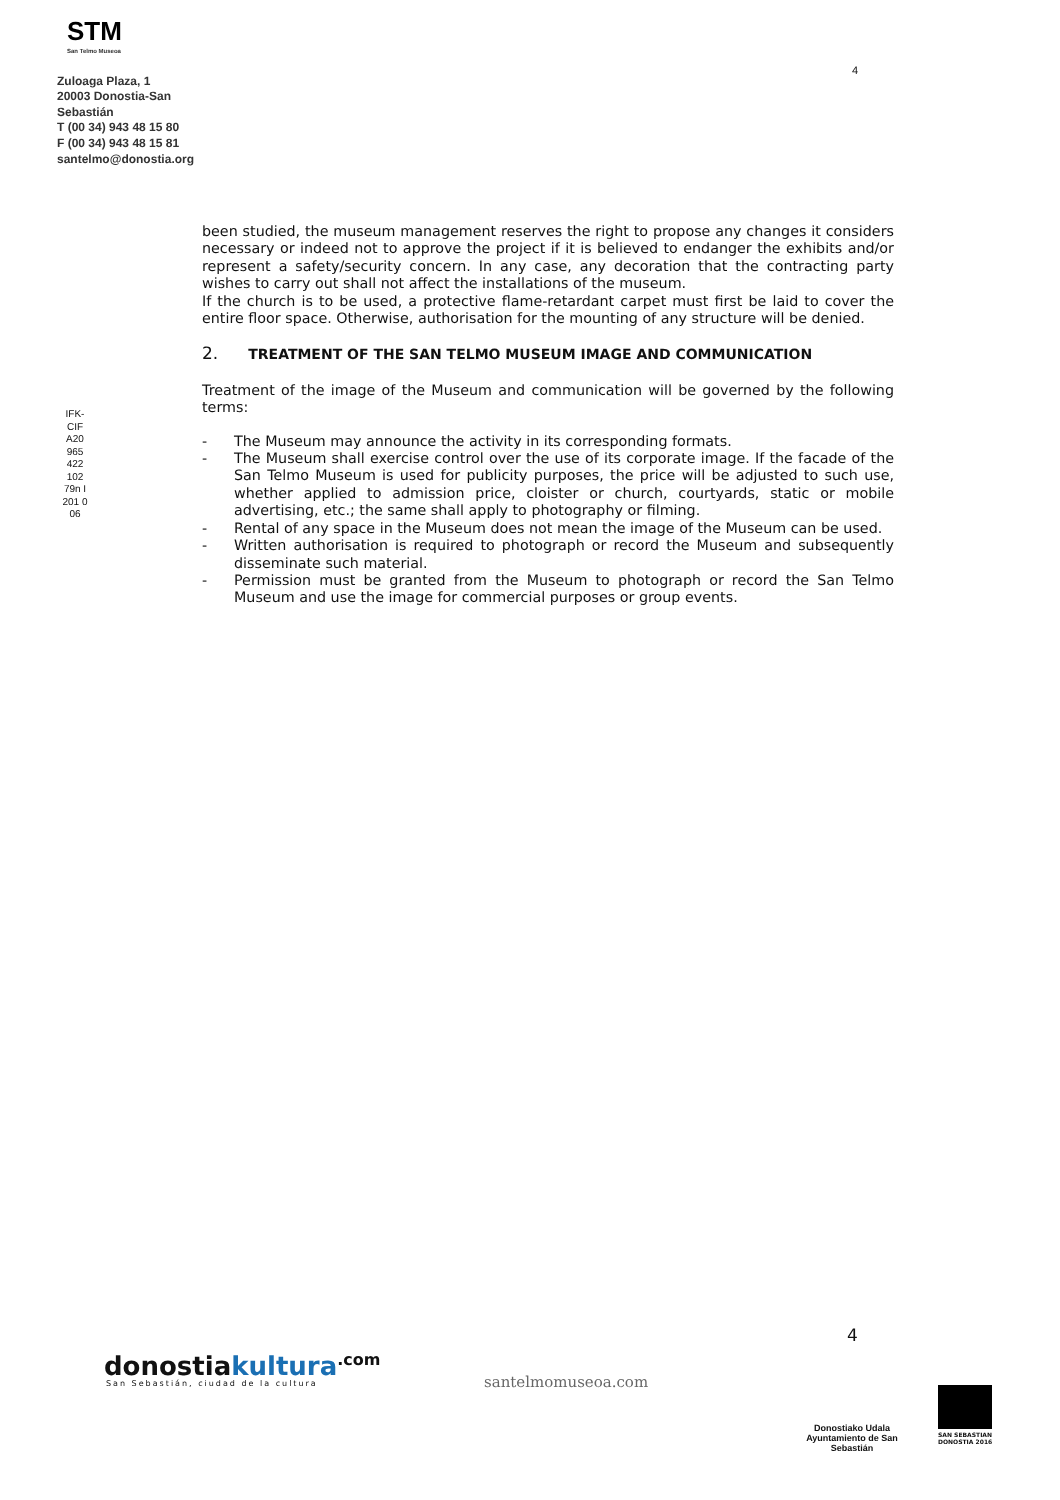STM
San Telmo Museoa
Zuloaga Plaza, 1
20003 Donostia-San Sebastián
T (00 34) 943 48 15 80
F (00 34) 943 48 15 81
santelmo@donostia.org
IFK-CIF A20 965 422 102 79n I 201 0 06
4
been studied, the museum management reserves the right to propose any changes it considers necessary or indeed not to approve the project if it is believed to endanger the exhibits and/or represent a safety/security concern. In any case, any decoration that the contracting party wishes to carry out shall not affect the installations of the museum.
If the church is to be used, a protective flame-retardant carpet must first be laid to cover the entire floor space. Otherwise, authorisation for the mounting of any structure will be denied.
2. TREATMENT OF THE SAN TELMO MUSEUM IMAGE AND COMMUNICATION
Treatment of the image of the Museum and communication will be governed by the following terms:
- The Museum may announce the activity in its corresponding formats.
- The Museum shall exercise control over the use of its corporate image. If the facade of the San Telmo Museum is used for publicity purposes, the price will be adjusted to such use, whether applied to admission price, cloister or church, courtyards, static or mobile advertising, etc.; the same shall apply to photography or filming.
- Rental of any space in the Museum does not mean the image of the Museum can be used.
- Written authorisation is required to photograph or record the Museum and subsequently disseminate such material.
- Permission must be granted from the Museum to photograph or record the San Telmo Museum and use the image for commercial purposes or group events.
4
donostiakultura<sup>.com</sup>
San Sebastián, ciudad de la cultura
santelmomuseoa.com
Donostiako Udala
Ayuntamiento de San Sebastián
SAN SEBASTIAN
DONOSTIA 2016